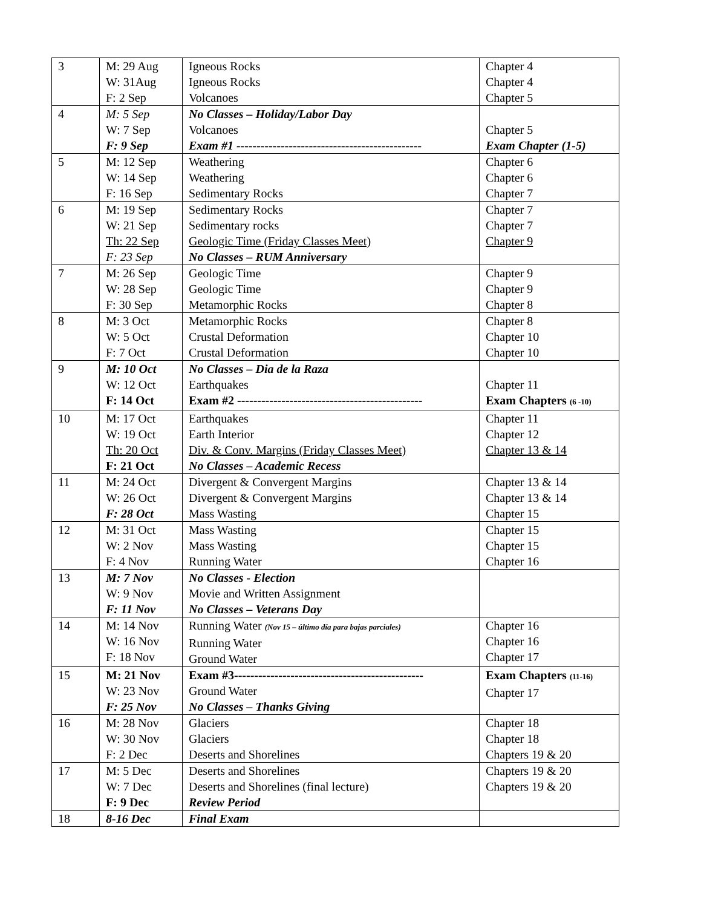| 3 | M: 29 Aug W: 31Aug F: 2 Sep | Igneous Rocks Igneous Rocks Volcanoes | Chapter 4 Chapter 4 Chapter 5 |
| 4 | M: 5 Sep W: 7 Sep F: 9 Sep | No Classes – Holiday/Labor Day Volcanoes Exam #1 ---------------------------------------------- | Chapter 5 Exam Chapter (1-5) |
| 5 | M: 12 Sep W: 14 Sep F: 16 Sep | Weathering Weathering Sedimentary Rocks | Chapter 6 Chapter 6 Chapter 7 |
| 6 | M: 19 Sep W: 21 Sep Th: 22 Sep F: 23 Sep | Sedimentary Rocks Sedimentary rocks Geologic Time (Friday Classes Meet) No Classes – RUM Anniversary | Chapter 7 Chapter 7 Chapter 9 |
| 7 | M: 26 Sep W: 28 Sep F: 30 Sep | Geologic Time Geologic Time Metamorphic Rocks | Chapter 9 Chapter 9 Chapter 8 |
| 8 | M: 3 Oct W: 5 Oct F: 7 Oct | Metamorphic Rocks Crustal Deformation Crustal Deformation | Chapter 8 Chapter 10 Chapter 10 |
| 9 | M: 10 Oct W: 12 Oct F: 14 Oct | No Classes – Dia de la Raza Earthquakes Exam #2 ---------------------------------------------- | Chapter 11 Exam Chapters (6 -10) |
| 10 | M: 17 Oct W: 19 Oct Th: 20 Oct F: 21 Oct | Earthquakes Earth Interior Div. & Conv. Margins (Friday Classes Meet) No Classes – Academic Recess | Chapter 11 Chapter 12 Chapter 13 & 14 |
| 11 | M: 24 Oct W: 26 Oct F: 28 Oct | Divergent & Convergent Margins Divergent & Convergent Margins Mass Wasting | Chapter 13 & 14 Chapter 13 & 14 Chapter 15 |
| 12 | M: 31 Oct W: 2 Nov F: 4 Nov | Mass Wasting Mass Wasting Running Water | Chapter 15 Chapter 15 Chapter 16 |
| 13 | M: 7 Nov W: 9 Nov F: 11 Nov | No Classes - Election Movie and Written Assignment No Classes – Veterans Day | |
| 14 | M: 14 Nov W: 16 Nov F: 18 Nov | Running Water (Nov 15 – último día para bajas parciales) Running Water Ground Water | Chapter 16 Chapter 16 Chapter 17 |
| 15 | M: 21 Nov W: 23 Nov F: 25 Nov | Exam #3----------------------------------------------- Ground Water No Classes – Thanks Giving | Exam Chapters (11-16) Chapter 17 |
| 16 | M: 28 Nov W: 30 Nov F: 2 Dec | Glaciers Glaciers Deserts and Shorelines | Chapter 18 Chapter 18 Chapters 19 & 20 |
| 17 | M: 5 Dec W: 7 Dec F: 9 Dec | Deserts and Shorelines Deserts and Shorelines (final lecture) Review Period | Chapters 19 & 20 Chapters 19 & 20 |
| 18 | 8-16 Dec | Final Exam | |